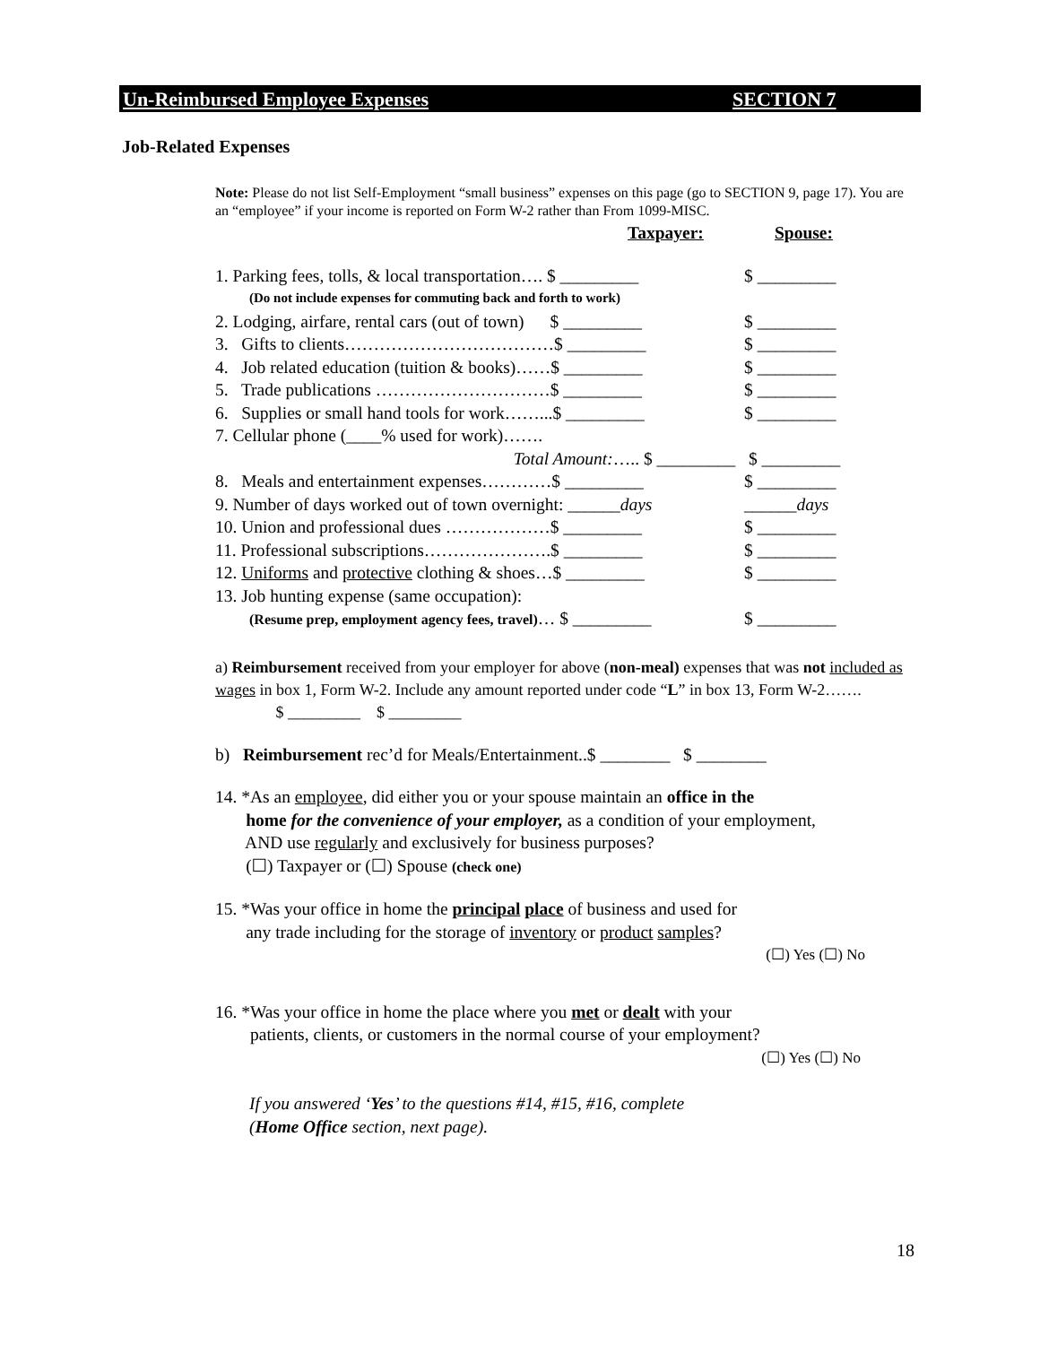Un-Reimbursed Employee Expenses SECTION 7
Job-Related Expenses
Note: Please do not list Self-Employment “small business” expenses on this page (go to SECTION 9, page 17). You are an “employee” if your income is reported on Form W-2 rather than From 1099-MISC.
Taxpayer: Spouse:
1. Parking fees, tolls, & local transportation…. $ _________ $ _________
(Do not include expenses for commuting back and forth to work)
2. Lodging, airfare, rental cars (out of town) $ _________ $ _________
3. Gifts to clients………………………………$ _________ $ _________
4. Job related education (tuition & books)……$ _________ $ _________
5. Trade publications …………………………$ _________ $ _________
6. Supplies or small hand tools for work……...$ _________ $ _________
7. Cellular phone (____% used for work)…….
Total Amount:….. $ _________ $ _________
8. Meals and entertainment expenses…………$ _________ $ _________
9. Number of days worked out of town overnight: ______days ______days
10. Union and professional dues ………………$ _________ $ _________
11. Professional subscriptions………………….$ _________ $ _________
12. Uniforms and protective clothing & shoes…$ _________ $ _________
13. Job hunting expense (same occupation):
(Resume prep, employment agency fees, travel)… $ _________ $ _________
a) Reimbursement received from your employer for above (non-meal) expenses that was not included as wages in box 1, Form W-2. Include any amount reported under code “L” in box 13, Form W-2……. $ _________ $ _________
b) Reimbursement rec’d for Meals/Entertainment..$ ________ $ ________
14. *As an employee, did either you or your spouse maintain an office in the
home for the convenience of your employer, as a condition of your employment,
AND use regularly and exclusively for business purposes?
(☐) Taxpayer or (☐) Spouse (check one)
15. *Was your office in home the principal place of business and used for
any trade including for the storage of inventory or product samples?
(☐) Yes (☐) No
16. *Was your office in home the place where you met or dealt with your
patients, clients, or customers in the normal course of your employment?
(☐) Yes (☐) No
If you answered ‘Yes’ to the questions #14, #15, #16, complete
(Home Office section, next page).
18